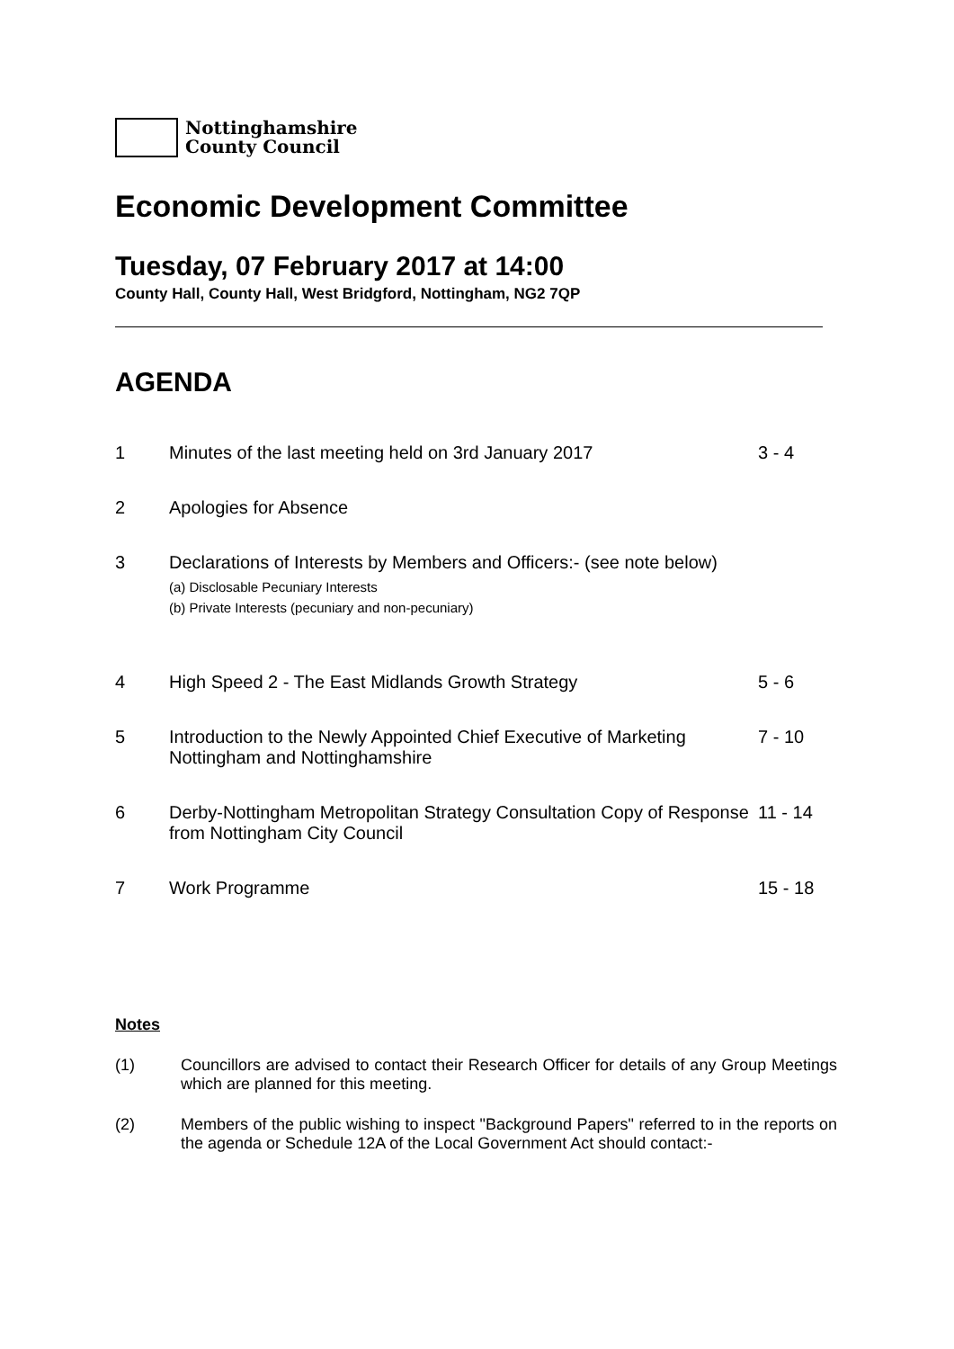Nottinghamshire
County Council
Economic Development Committee
Tuesday, 07 February 2017 at 14:00
County Hall, County Hall, West Bridgford, Nottingham, NG2 7QP
AGENDA
1 Minutes of the last meeting held on 3rd January 2017 3 - 4
2 Apologies for Absence
3 Declarations of Interests by Members and Officers:- (see note below)
(a) Disclosable Pecuniary Interests
(b) Private Interests (pecuniary and non-pecuniary)
4 High Speed 2 - The East Midlands Growth Strategy 5 - 6
5 Introduction to the Newly Appointed Chief Executive of Marketing Nottingham and Nottinghamshire
7 - 10
6 Derby-Nottingham Metropolitan Strategy Consultation Copy of Response from Nottingham City Council
11 - 14
7 Work Programme 15 - 18
Notes
(1) Councillors are advised to contact their Research Officer for details of any Group Meetings which are planned for this meeting.
(2) Members of the public wishing to inspect "Background Papers" referred to in the reports on the agenda or Schedule 12A of the Local Government Act should contact:-